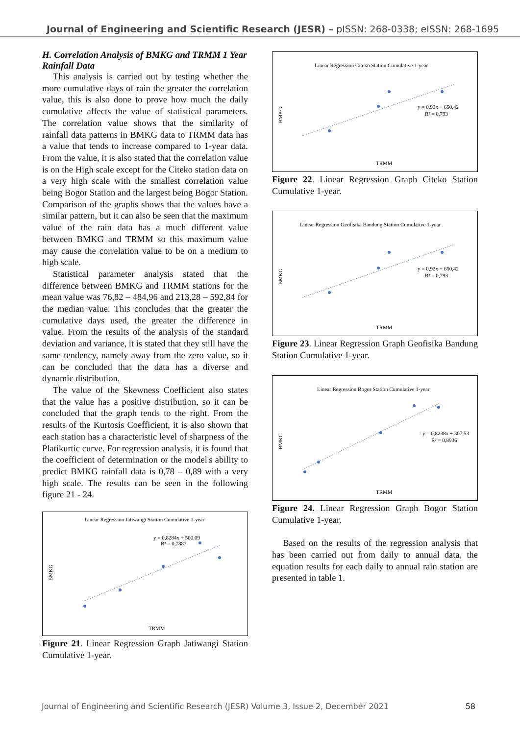Journal of Engineering and Scientific Research (JESR) – pISSN: 268-0338; eISSN: 268-1695
H. Correlation Analysis of BMKG and TRMM 1 Year Rainfall Data
This analysis is carried out by testing whether the more cumulative days of rain the greater the correlation value, this is also done to prove how much the daily cumulative affects the value of statistical parameters. The correlation value shows that the similarity of rainfall data patterns in BMKG data to TRMM data has a value that tends to increase compared to 1-year data. From the value, it is also stated that the correlation value is on the High scale except for the Citeko station data on a very high scale with the smallest correlation value being Bogor Station and the largest being Bogor Station. Comparison of the graphs shows that the values have a similar pattern, but it can also be seen that the maximum value of the rain data has a much different value between BMKG and TRMM so this maximum value may cause the correlation value to be on a medium to high scale.
Statistical parameter analysis stated that the difference between BMKG and TRMM stations for the mean value was 76,82 – 484,96 and 213,28 – 592,84 for the median value. This concludes that the greater the cumulative days used, the greater the difference in value. From the results of the analysis of the standard deviation and variance, it is stated that they still have the same tendency, namely away from the zero value, so it can be concluded that the data has a diverse and dynamic distribution.
The value of the Skewness Coefficient also states that the value has a positive distribution, so it can be concluded that the graph tends to the right. From the results of the Kurtosis Coefficient, it is also shown that each station has a characteristic level of sharpness of the Platikurtic curve. For regression analysis, it is found that the coefficient of determination or the model's ability to predict BMKG rainfall data is 0,78 – 0,89 with a very high scale. The results can be seen in the following figure 21 - 24.
Linear Regression Jatiwangi Station Cumulative 1-year
y = 0,8284x + 500,09
R² = 0,7887
BMKG
TRMM
Figure 21. Linear Regression Graph Jatiwangi Station Cumulative 1-year.
Linear Regression Citeko Station Cumulative 1-year
y = 0,92x + 650,42
R² = 0,793
BMKG
TRMM
Figure 22. Linear Regression Graph Citeko Station Cumulative 1-year.
Linear Regression Geofisika Bandung Station Cumulative 1-year
y = 0,92x + 650,42
R² = 0,793
BMKG
TRMM
Figure 23. Linear Regression Graph Geofisika Bandung Station Cumulative 1-year.
Linear Regression Bogor Station Cumulative 1-year
y = 0,8238x + 307,53
R² = 0,8936
BMKG
TRMM
Figure 24. Linear Regression Graph Bogor Station Cumulative 1-year.
Based on the results of the regression analysis that has been carried out from daily to annual data, the equation results for each daily to annual rain station are presented in table 1.
Journal of Engineering and Scientific Research (JESR) Volume 3, Issue 2, December 2021 58